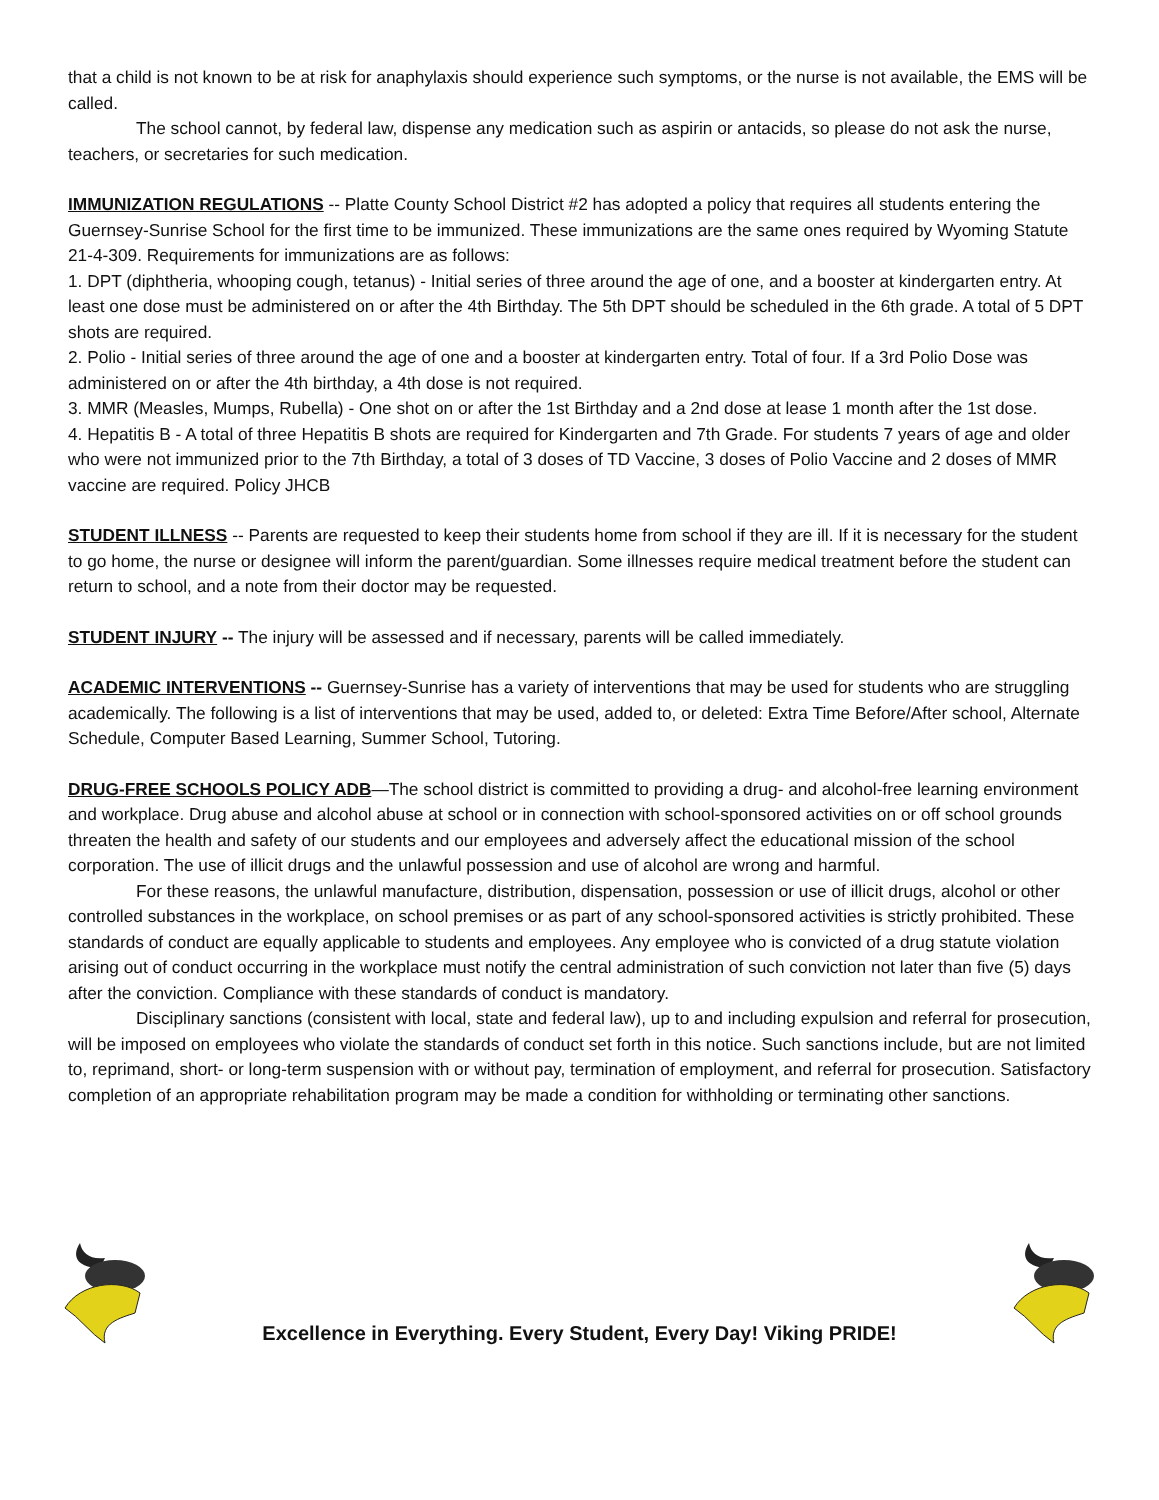that a child is not known to be at risk for anaphylaxis should experience such symptoms, or the nurse is not available, the EMS will be called.
The school cannot, by federal law, dispense any medication such as aspirin or antacids, so please do not ask the nurse, teachers, or secretaries for such medication.
IMMUNIZATION REGULATIONS -- Platte County School District #2 has adopted a policy that requires all students entering the Guernsey-Sunrise School for the first time to be immunized. These immunizations are the same ones required by Wyoming Statute 21-4-309. Requirements for immunizations are as follows:
1. DPT (diphtheria, whooping cough, tetanus) - Initial series of three around the age of one, and a booster at kindergarten entry. At least one dose must be administered on or after the 4th Birthday. The 5th DPT should be scheduled in the 6th grade. A total of 5 DPT shots are required.
2. Polio - Initial series of three around the age of one and a booster at kindergarten entry. Total of four. If a 3rd Polio Dose was administered on or after the 4th birthday, a 4th dose is not required.
3. MMR (Measles, Mumps, Rubella) - One shot on or after the 1st Birthday and a 2nd dose at lease 1 month after the 1st dose.
4. Hepatitis B - A total of three Hepatitis B shots are required for Kindergarten and 7th Grade. For students 7 years of age and older who were not immunized prior to the 7th Birthday, a total of 3 doses of TD Vaccine, 3 doses of Polio Vaccine and 2 doses of MMR vaccine are required. Policy JHCB
STUDENT ILLNESS -- Parents are requested to keep their students home from school if they are ill. If it is necessary for the student to go home, the nurse or designee will inform the parent/guardian. Some illnesses require medical treatment before the student can return to school, and a note from their doctor may be requested.
STUDENT INJURY -- The injury will be assessed and if necessary, parents will be called immediately.
ACADEMIC INTERVENTIONS -- Guernsey-Sunrise has a variety of interventions that may be used for students who are struggling academically. The following is a list of interventions that may be used, added to, or deleted: Extra Time Before/After school, Alternate Schedule, Computer Based Learning, Summer School, Tutoring.
DRUG-FREE SCHOOLS POLICY ADB—The school district is committed to providing a drug- and alcohol-free learning environment and workplace. Drug abuse and alcohol abuse at school or in connection with school-sponsored activities on or off school grounds threaten the health and safety of our students and our employees and adversely affect the educational mission of the school corporation. The use of illicit drugs and the unlawful possession and use of alcohol are wrong and harmful.
For these reasons, the unlawful manufacture, distribution, dispensation, possession or use of illicit drugs, alcohol or other controlled substances in the workplace, on school premises or as part of any school-sponsored activities is strictly prohibited. These standards of conduct are equally applicable to students and employees. Any employee who is convicted of a drug statute violation arising out of conduct occurring in the workplace must notify the central administration of such conviction not later than five (5) days after the conviction. Compliance with these standards of conduct is mandatory.
Disciplinary sanctions (consistent with local, state and federal law), up to and including expulsion and referral for prosecution, will be imposed on employees who violate the standards of conduct set forth in this notice. Such sanctions include, but are not limited to, reprimand, short- or long-term suspension with or without pay, termination of employment, and referral for prosecution. Satisfactory completion of an appropriate rehabilitation program may be made a condition for withholding or terminating other sanctions.
Excellence in Everything. Every Student, Every Day! Viking PRIDE!